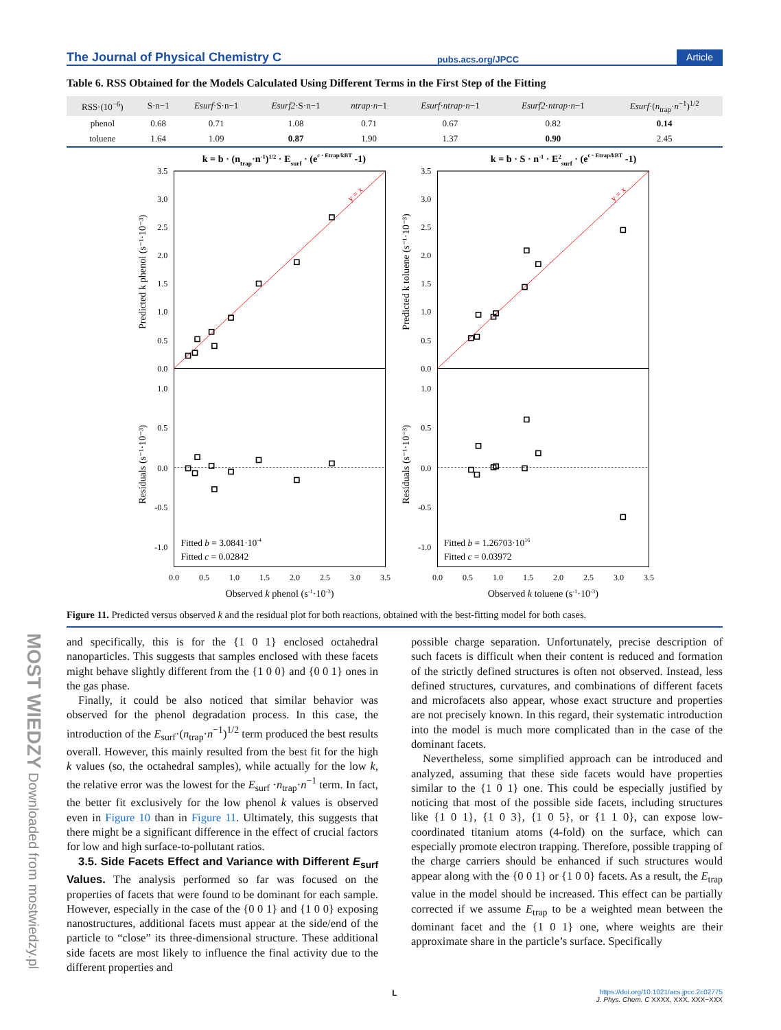MOST WIEDZY Downloaded from mostwiedzy.pl
The Journal of Physical Chemistry C pubs.acs.org/JPCC Article
Table 6. RSS Obtained for the Models Calculated Using Different Terms in the First Step of the Fitting
| RSS·(10<sup>−6</sup>) | S·n−1 | Esurf ·S·n−1 | Esurf2 ·S·n−1 | ntrap · n −1 | Esurf · ntrap · n −1 | Esurf2 · ntrap · n −1 | Esurf ·( n<sub>trap</sub>· n<sup>−1</sup>)<sup>1/2</sup> |
| --- | --- | --- | --- | --- | --- | --- | --- |
| phenol | 0.68 | 0.71 | 1.08 | 0.71 | 0.67 | 0.82 | 0.14 |
| toluene | 1.64 | 1.09 | 0.87 | 1.90 | 1.37 | 0.90 | 2.45 |
k = b · (ntrap·n-1)1/2 · Esurf · (ec · Etrap/kBT -1)
k = b · S · n-1 · E2surf · (ec · Etrap/kBT -1)
y = x
y = x
3.5
3.0
2.5
2.0
1.5
1.0
0.5
0.0
1.0
0.5
0.0
-0.5
-1.0
3.5
3.0
2.5
2.0
1.5
1.0
0.5
0.0
1.0
0.5
0.0
-0.5
-1.0
0.0
0.5
1.0
1.5
2.0
2.5
3.0
3.5
0.0
0.5
1.0
1.5
2.0
2.5
3.0
3.5
Observed k phenol (s-1·10-3)
Observed k toluene (s-1·10-3)
Predicted k phenol (s⁻¹·10⁻³)
Residuals (s⁻¹·10⁻³)
Predicted k toluene (s⁻¹·10⁻³)
Residuals (s⁻¹·10⁻³)
Fitted b = 3.0841·10-4
Fitted c = 0.02842
Fitted b = 1.26703·1016
Fitted c = 0.03972
Figure 11. Predicted versus observed k and the residual plot for both reactions, obtained with the best-fitting model for both cases.
and specifically, this is for the {1 0 1} enclosed octahedral nanoparticles. This suggests that samples enclosed with these facets might behave slightly different from the {1 0 0} and {0 0 1} ones in the gas phase.
Finally, it could be also noticed that similar behavior was observed for the phenol degradation process. In this case, the introduction of the E<sub>surf</sub>·(n<sub>trap</sub>·n<sup>−1</sup>)<sup>1/2</sup> term produced the best results overall. However, this mainly resulted from the best fit for the high k values (so, the octahedral samples), while actually for the low k, the relative error was the lowest for the E<sub>surf</sub> ·n<sub>trap</sub>·n<sup>−1</sup> term. In fact, the better fit exclusively for the low phenol k values is observed even in Figure 10 than in Figure 11. Ultimately, this suggests that there might be a significant difference in the effect of crucial factors for low and high surface-to-pollutant ratios.
3.5. Side Facets Effect and Variance with Different E<sub>surf</sub> Values. The analysis performed so far was focused on the properties of facets that were found to be dominant for each sample. However, especially in the case of the {0 0 1} and {1 0 0} exposing nanostructures, additional facets must appear at the side/end of the particle to “close” its three-dimensional structure. These additional side facets are most likely to influence the final activity due to the different properties and
possible charge separation. Unfortunately, precise description of such facets is difficult when their content is reduced and formation of the strictly defined structures is often not observed. Instead, less defined structures, curvatures, and combinations of different facets and microfacets also appear, whose exact structure and properties are not precisely known. In this regard, their systematic introduction into the model is much more complicated than in the case of the dominant facets.
Nevertheless, some simplified approach can be introduced and analyzed, assuming that these side facets would have properties similar to the {1 0 1} one. This could be especially justified by noticing that most of the possible side facets, including structures like {1 0 1}, {1 0 3}, {1 0 5}, or {1 1 0}, can expose low-coordinated titanium atoms (4-fold) on the surface, which can especially promote electron trapping. Therefore, possible trapping of the charge carriers should be enhanced if such structures would appear along with the {0 0 1} or {1 0 0} facets. As a result, the E<sub>trap</sub> value in the model should be increased. This effect can be partially corrected if we assume E<sub>trap</sub> to be a weighted mean between the dominant facet and the {1 0 1} one, where weights are their approximate share in the particle’s surface. Specifically
Lhttps://doi.org/10.1021/acs.jpcc.2c02775
J. Phys. Chem. C XXXX, XXX, XXX−XXX